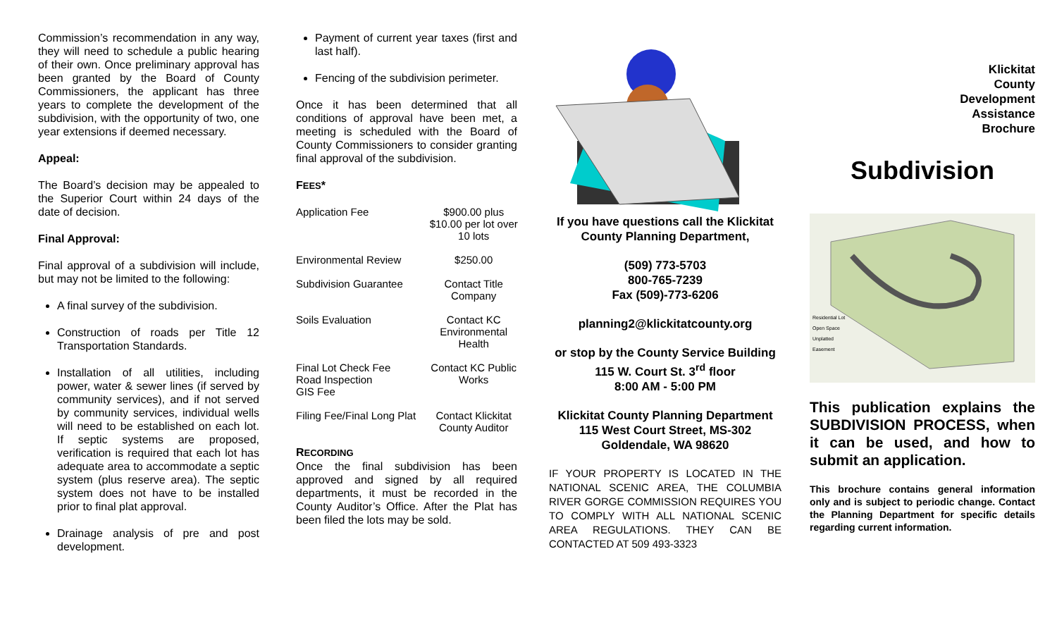Commission’s recommendation in any way, they will need to schedule a public hearing of their own. Once preliminary approval has been granted by the Board of County Commissioners, the applicant has three years to complete the development of the subdivision, with the opportunity of two, one year extensions if deemed necessary.
Appeal:
The Board’s decision may be appealed to the Superior Court within 24 days of the date of decision.
Final Approval:
Final approval of a subdivision will include, but may not be limited to the following:
A final survey of the subdivision.
Construction of roads per Title 12 Transportation Standards.
Installation of all utilities, including power, water & sewer lines (if served by community services), and if not served by community services, individual wells will need to be established on each lot. If septic systems are proposed, verification is required that each lot has adequate area to accommodate a septic system (plus reserve area). The septic system does not have to be installed prior to final plat approval.
Drainage analysis of pre and post development.
Payment of current year taxes (first and last half).
Fencing of the subdivision perimeter.
Once it has been determined that all conditions of approval have been met, a meeting is scheduled with the Board of County Commissioners to consider granting final approval of the subdivision.
FEES*
| Application Fee | $900.00 plus $10.00 per lot over 10 lots |
| Environmental Review | $250.00 |
| Subdivision Guarantee | Contact Title Company |
| Soils Evaluation | Contact KC Environmental Health |
| Final Lot Check Fee Road Inspection GIS Fee | Contact KC Public Works |
| Filing Fee/Final Long Plat | Contact Klickitat County Auditor |
RECORDING
Once the final subdivision has been approved and signed by all required departments, it must be recorded in the County Auditor’s Office. After the Plat has been filed the lots may be sold.
If you have questions call the Klickitat County Planning Department,
(509) 773-5703
800-765-7239
Fax (509)-773-6206
planning2@klickitatcounty.org
or stop by the County Service Building
115 W. Court St. 3<sup>rd</sup> floor
8:00 AM - 5:00 PM
Klickitat County Planning Department
115 West Court Street, MS-302
Goldendale, WA 98620
IF YOUR PROPERTY IS LOCATED IN THE NATIONAL SCENIC AREA, THE COLUMBIA RIVER GORGE COMMISSION REQUIRES YOU TO COMPLY WITH ALL NATIONAL SCENIC AREA REGULATIONS. THEY CAN BE CONTACTED AT 509 493-3323
Klickitat
County
Development
Assistance
Brochure
Subdivision
Residential Lot
Open Space
Unplatted
Easement
This publication explains the SUBDIVISION PROCESS, when it can be used, and how to submit an application.
This brochure contains general information only and is subject to periodic change. Contact the Planning Department for specific details regarding current information.